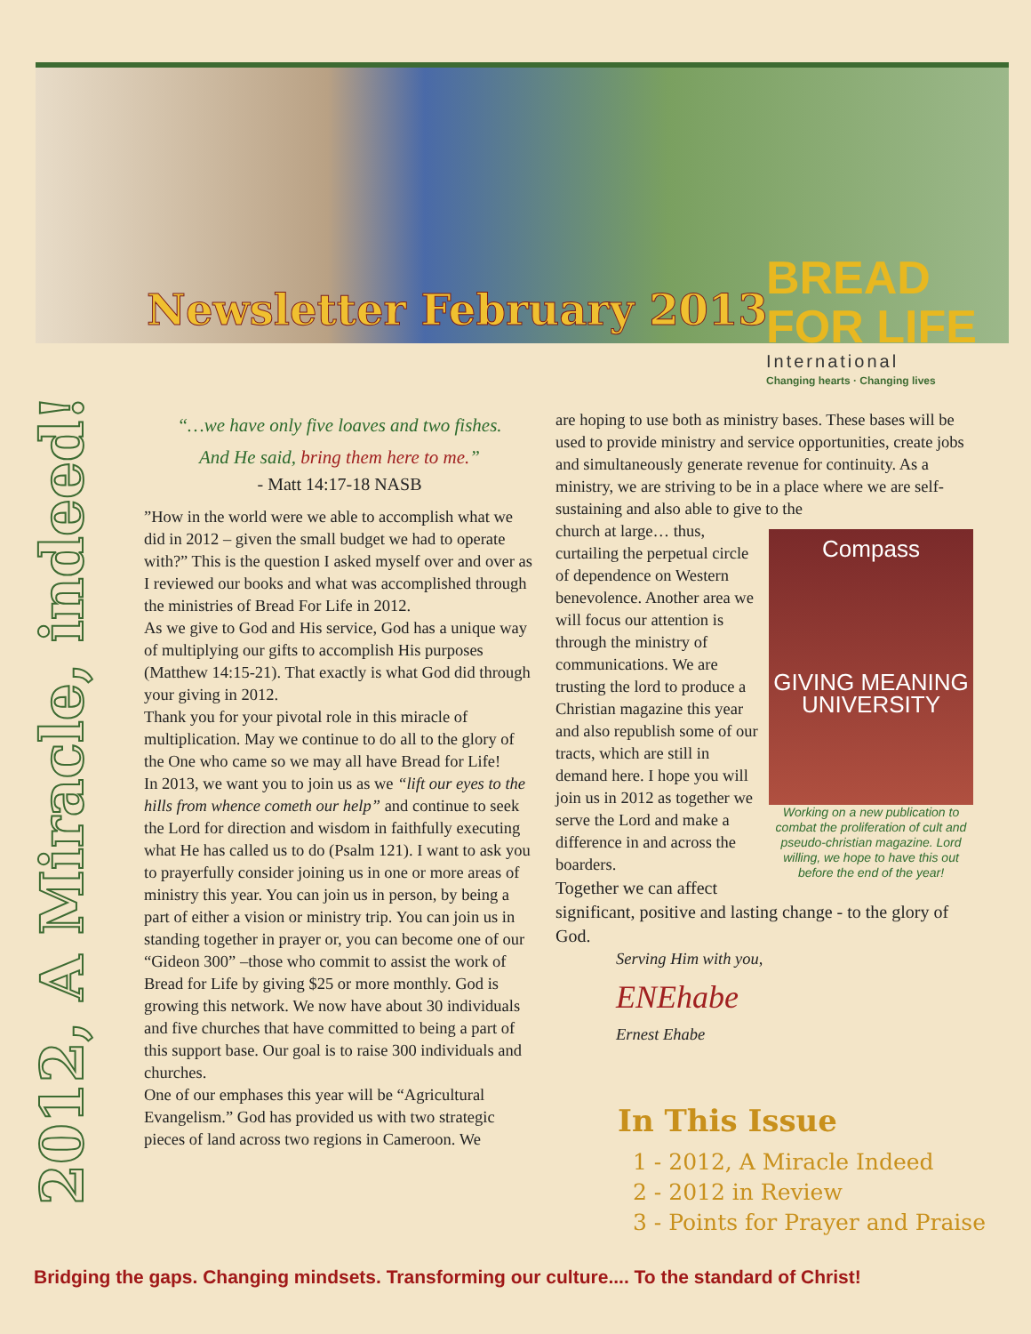Newsletter February 2013
BREAD
FOR LIFE
International
Changing hearts · Changing lives
2012, A Miracle, indeed!
“…we have only five loaves and two fishes.
And He said, bring them here to me.”
- Matt 14:17-18 NASB
”How in the world were we able to accomplish what we did in 2012 – given the small budget we had to operate with?” This is the question I asked myself over and over as I reviewed our books and what was accomplished through the ministries of Bread For Life in 2012.
As we give to God and His service, God has a unique way of multiplying our gifts to accomplish His purposes (Matthew 14:15-21). That exactly is what God did through your giving in 2012.
Thank you for your pivotal role in this miracle of multiplication. May we continue to do all to the glory of the One who came so we may all have Bread for Life!
In 2013, we want you to join us as we “lift our eyes to the hills from whence cometh our help” and continue to seek the Lord for direction and wisdom in faithfully executing what He has called us to do (Psalm 121). I want to ask you to prayerfully consider joining us in one or more areas of ministry this year. You can join us in person, by being a part of either a vision or ministry trip. You can join us in standing together in prayer or, you can become one of our “Gideon 300” –those who commit to assist the work of Bread for Life by giving $25 or more monthly. God is growing this network. We now have about 30 individuals and five churches that have committed to being a part of this support base. Our goal is to raise 300 individuals and churches.
One of our emphases this year will be “Agricultural Evangelism.” God has provided us with two strategic pieces of land across two regions in Cameroon. We
are hoping to use both as ministry bases. These bases will be used to provide ministry and service opportunities, create jobs and simultaneously generate revenue for continuity. As a ministry, we are striving to be in a place where we are self-sustaining and also able to give to the
Compass
GIVING MEANING UNIVERSITY
Working on a new publication to combat the proliferation of cult and pseudo-christian magazine. Lord willing, we hope to have this out before the end of the year!
church at large… thus, curtailing the perpetual circle of dependence on Western benevolence. Another area we will focus our attention is through the ministry of communications. We are trusting the lord to produce a Christian magazine this year and also republish some of our tracts, which are still in demand here. I hope you will join us in 2012 as together we serve the Lord and make a difference in and across the boarders.
Together we can affect significant, positive and lasting change - to the glory of God.
Serving Him with you,
ENEhabe
Ernest Ehabe
In This Issue
1 - 2012, A Miracle Indeed
2 - 2012 in Review
3 - Points for Prayer and Praise
Bridging the gaps. Changing mindsets. Transforming our culture.... To the standard of Christ!